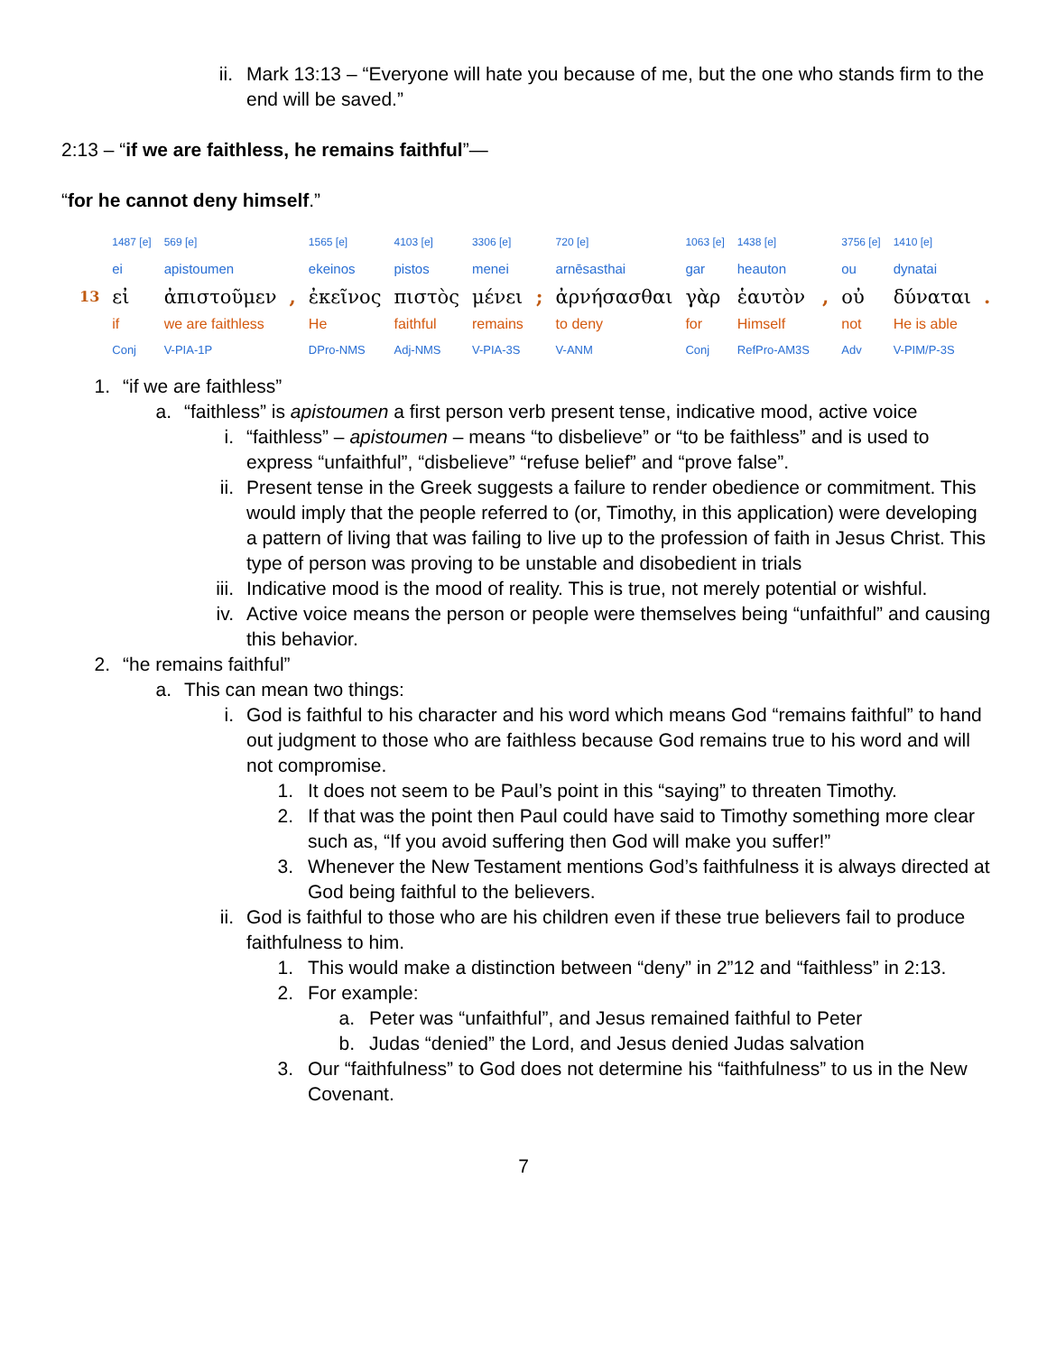ii.
Mark 13:13 – “Everyone will hate you because of me, but the one who stands firm to the end will be saved.”
2:13 – “if we are faithless, he remains faithful”—
“for he cannot deny himself.”
| | 1487 [e] | 569 [e] | | 1565 [e] | 4103 [e] | 3306 [e] | | 720 [e] | 1063 [e] | 1438 [e] | | 3756 [e] | 1410 [e] | |
| | ei | apistoumen | | ekeinos | pistos | menei | | arnēsasthai | gar | heauton | | ou | dynatai | |
| 13 | εἰ | ἀπιστοῦμεν | , | ἐκεῖνος | πιστὸς | μένει | ; | ἀρνήσασθαι | γὰρ | ἑαυτὸν | , | οὐ | δύναται | . |
| | if | we are faithless | | He | faithful | remains | | to deny | for | Himself | | not | He is able | |
| | Conj | V-PIA-1P | | DPro-NMS | Adj-NMS | V-PIA-3S | | V-ANM | Conj | RefPro-AM3S | | Adv | V-PIM/P-3S | |
1.
“if we are faithless”
a.
“faithless” is apistoumen a first person verb present tense, indicative mood, active voice
i.
“faithless” – apistoumen – means “to disbelieve” or “to be faithless” and is used to express “unfaithful”, “disbelieve” “refuse belief” and “prove false”.
ii.
Present tense in the Greek suggests a failure to render obedience or commitment. This would imply that the people referred to (or, Timothy, in this application) were developing a pattern of living that was failing to live up to the profession of faith in Jesus Christ. This type of person was proving to be unstable and disobedient in trials
iii.
Indicative mood is the mood of reality. This is true, not merely potential or wishful.
iv.
Active voice means the person or people were themselves being “unfaithful” and causing this behavior.
2.
“he remains faithful”
a.
This can mean two things:
i.
God is faithful to his character and his word which means God “remains faithful” to hand out judgment to those who are faithless because God remains true to his word and will not compromise.
1.
It does not seem to be Paul’s point in this “saying” to threaten Timothy.
2.
If that was the point then Paul could have said to Timothy something more clear such as, “If you avoid suffering then God will make you suffer!”
3.
Whenever the New Testament mentions God’s faithfulness it is always directed at God being faithful to the believers.
ii.
God is faithful to those who are his children even if these true believers fail to produce faithfulness to him.
1.
This would make a distinction between “deny” in 2”12 and “faithless” in 2:13.
2.
For example:
a.
Peter was “unfaithful”, and Jesus remained faithful to Peter
b.
Judas “denied” the Lord, and Jesus denied Judas salvation
3.
Our “faithfulness” to God does not determine his “faithfulness” to us in the New Covenant.
7